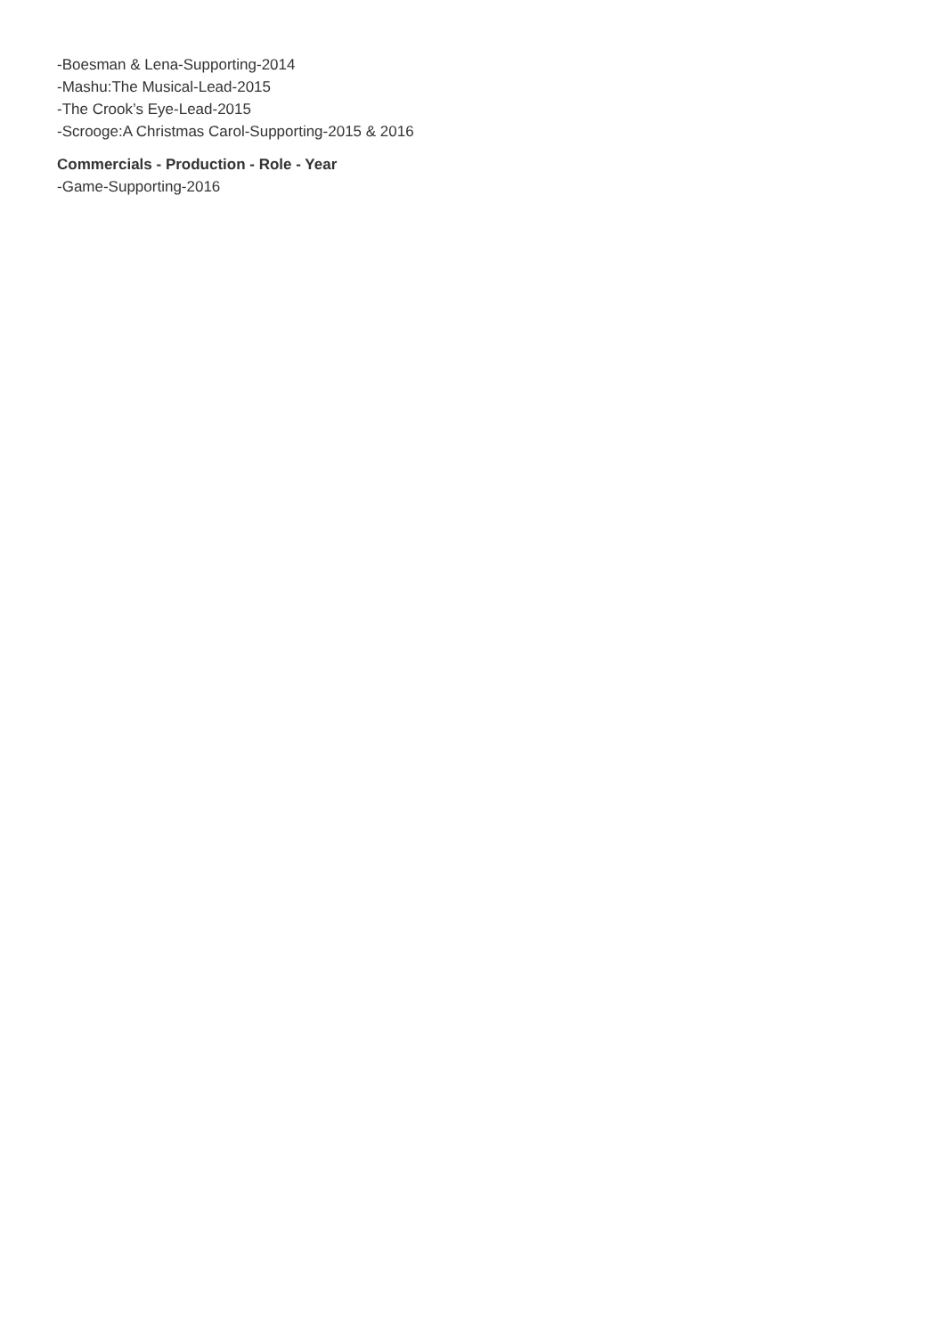-Boesman & Lena-Supporting-2014
-Mashu:The Musical-Lead-2015
-The Crook’s Eye-Lead-2015
-Scrooge:A Christmas Carol-Supporting-2015 & 2016
Commercials - Production - Role - Year
-Game-Supporting-2016